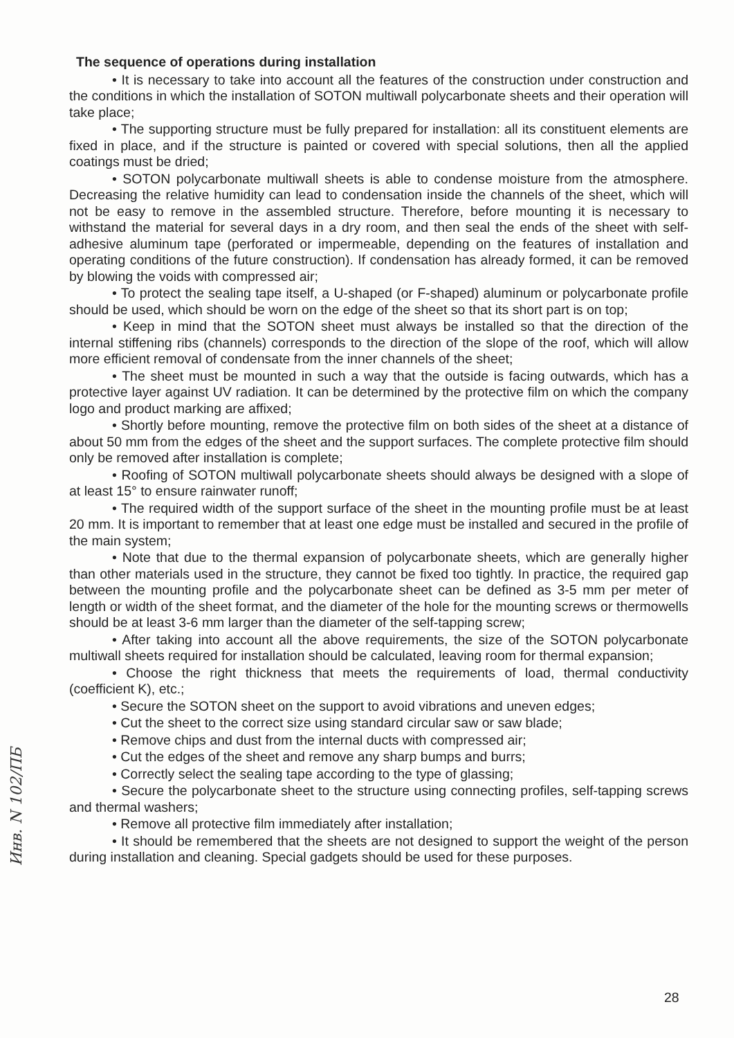The sequence of operations during installation
• It is necessary to take into account all the features of the construction under construction and the conditions in which the installation of SOTON multiwall polycarbonate sheets and their operation will take place;
• The supporting structure must be fully prepared for installation: all its constituent elements are fixed in place, and if the structure is painted or covered with special solutions, then all the applied coatings must be dried;
• SOTON polycarbonate multiwall sheets is able to condense moisture from the atmosphere. Decreasing the relative humidity can lead to condensation inside the channels of the sheet, which will not be easy to remove in the assembled structure. Therefore, before mounting it is necessary to withstand the material for several days in a dry room, and then seal the ends of the sheet with self-adhesive aluminum tape (perforated or impermeable, depending on the features of installation and operating conditions of the future construction). If condensation has already formed, it can be removed by blowing the voids with compressed air;
• To protect the sealing tape itself, a U-shaped (or F-shaped) aluminum or polycarbonate profile should be used, which should be worn on the edge of the sheet so that its short part is on top;
• Keep in mind that the SOTON sheet must always be installed so that the direction of the internal stiffening ribs (channels) corresponds to the direction of the slope of the roof, which will allow more efficient removal of condensate from the inner channels of the sheet;
• The sheet must be mounted in such a way that the outside is facing outwards, which has a protective layer against UV radiation. It can be determined by the protective film on which the company logo and product marking are affixed;
• Shortly before mounting, remove the protective film on both sides of the sheet at a distance of about 50 mm from the edges of the sheet and the support surfaces. The complete protective film should only be removed after installation is complete;
• Roofing of SOTON multiwall polycarbonate sheets should always be designed with a slope of at least 15° to ensure rainwater runoff;
• The required width of the support surface of the sheet in the mounting profile must be at least 20 mm. It is important to remember that at least one edge must be installed and secured in the profile of the main system;
• Note that due to the thermal expansion of polycarbonate sheets, which are generally higher than other materials used in the structure, they cannot be fixed too tightly. In practice, the required gap between the mounting profile and the polycarbonate sheet can be defined as 3-5 mm per meter of length or width of the sheet format, and the diameter of the hole for the mounting screws or thermowells should be at least 3-6 mm larger than the diameter of the self-tapping screw;
• After taking into account all the above requirements, the size of the SOTON polycarbonate multiwall sheets required for installation should be calculated, leaving room for thermal expansion;
• Choose the right thickness that meets the requirements of load, thermal conductivity (coefficient K), etc.;
• Secure the SOTON sheet on the support to avoid vibrations and uneven edges;
• Cut the sheet to the correct size using standard circular saw or saw blade;
• Remove chips and dust from the internal ducts with compressed air;
• Cut the edges of the sheet and remove any sharp bumps and burrs;
• Correctly select the sealing tape according to the type of glassing;
• Secure the polycarbonate sheet to the structure using connecting profiles, self-tapping screws and thermal washers;
• Remove all protective film immediately after installation;
• It should be remembered that the sheets are not designed to support the weight of the person during installation and cleaning. Special gadgets should be used for these purposes.
Инв. N 102/ПБ
28